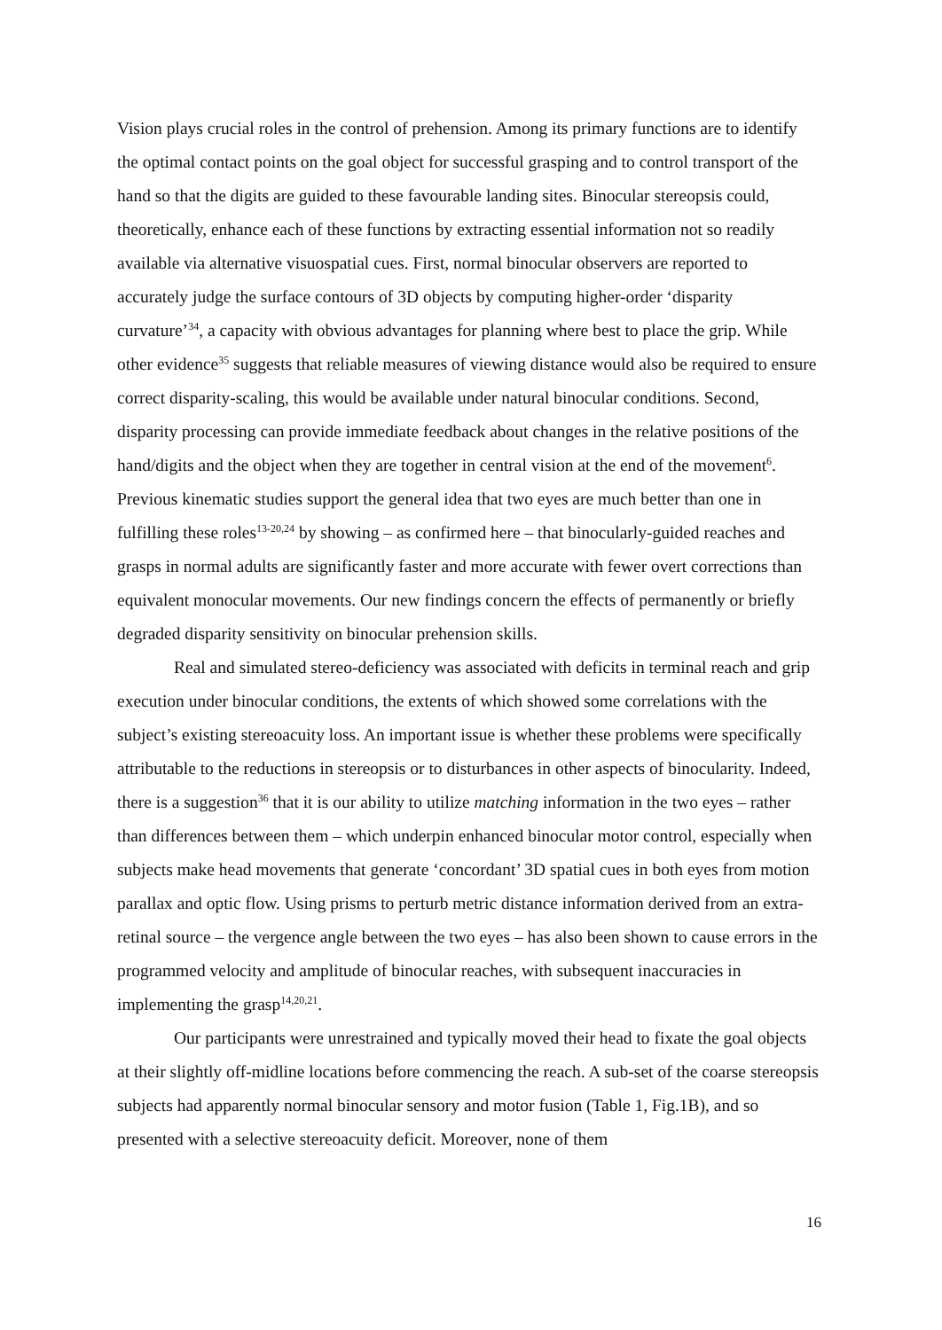Vision plays crucial roles in the control of prehension. Among its primary functions are to identify the optimal contact points on the goal object for successful grasping and to control transport of the hand so that the digits are guided to these favourable landing sites. Binocular stereopsis could, theoretically, enhance each of these functions by extracting essential information not so readily available via alternative visuospatial cues. First, normal binocular observers are reported to accurately judge the surface contours of 3D objects by computing higher-order ‘disparity curvature’<sup>34</sup>, a capacity with obvious advantages for planning where best to place the grip. While other evidence<sup>35</sup> suggests that reliable measures of viewing distance would also be required to ensure correct disparity-scaling, this would be available under natural binocular conditions. Second, disparity processing can provide immediate feedback about changes in the relative positions of the hand/digits and the object when they are together in central vision at the end of the movement<sup>6</sup>. Previous kinematic studies support the general idea that two eyes are much better than one in fulfilling these roles<sup>13-20,24</sup> by showing – as confirmed here – that binocularly-guided reaches and grasps in normal adults are significantly faster and more accurate with fewer overt corrections than equivalent monocular movements. Our new findings concern the effects of permanently or briefly degraded disparity sensitivity on binocular prehension skills.
Real and simulated stereo-deficiency was associated with deficits in terminal reach and grip execution under binocular conditions, the extents of which showed some correlations with the subject’s existing stereoacuity loss. An important issue is whether these problems were specifically attributable to the reductions in stereopsis or to disturbances in other aspects of binocularity. Indeed, there is a suggestion<sup>36</sup> that it is our ability to utilize matching information in the two eyes – rather than differences between them – which underpin enhanced binocular motor control, especially when subjects make head movements that generate ‘concordant’ 3D spatial cues in both eyes from motion parallax and optic flow. Using prisms to perturb metric distance information derived from an extra-retinal source – the vergence angle between the two eyes – has also been shown to cause errors in the programmed velocity and amplitude of binocular reaches, with subsequent inaccuracies in implementing the grasp<sup>14,20,21</sup>.
Our participants were unrestrained and typically moved their head to fixate the goal objects at their slightly off-midline locations before commencing the reach. A sub-set of the coarse stereopsis subjects had apparently normal binocular sensory and motor fusion (Table 1, Fig.1B), and so presented with a selective stereoacuity deficit. Moreover, none of them
16